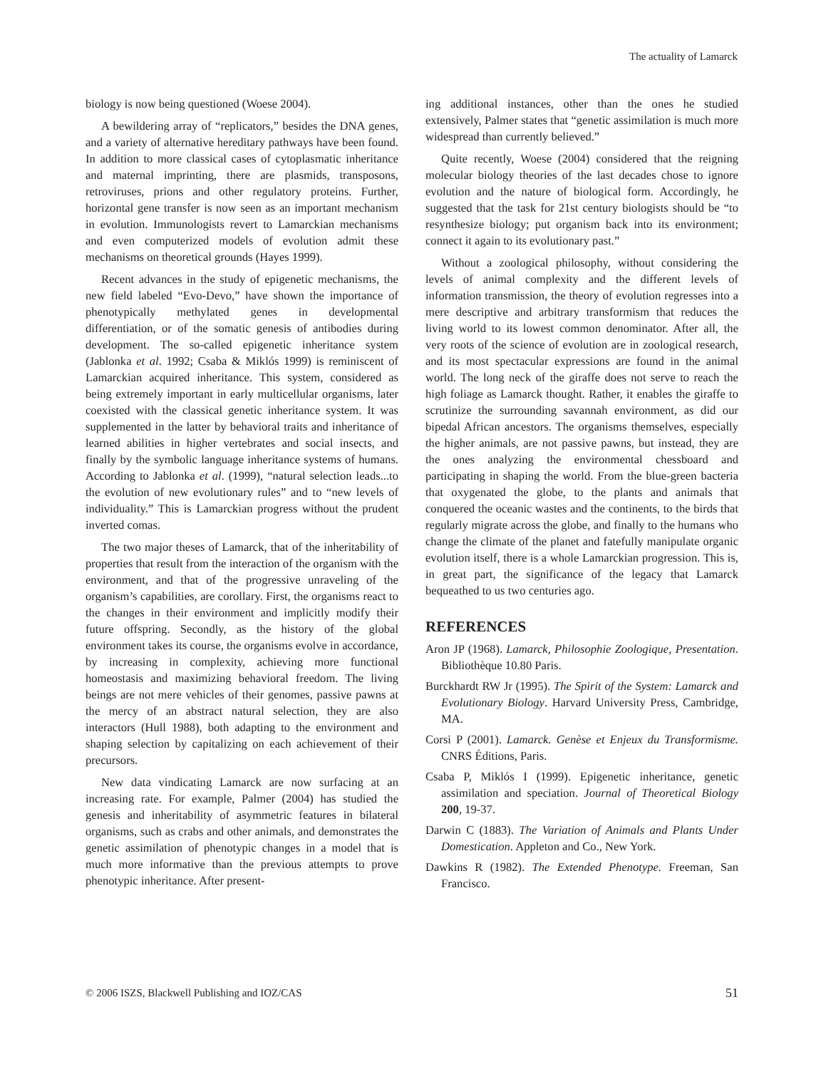The actuality of Lamarck
biology is now being questioned (Woese 2004).
A bewildering array of “replicators,” besides the DNA genes, and a variety of alternative hereditary pathways have been found. In addition to more classical cases of cytoplasmatic inheritance and maternal imprinting, there are plasmids, transposons, retroviruses, prions and other regulatory proteins. Further, horizontal gene transfer is now seen as an important mechanism in evolution. Immunologists revert to Lamarckian mechanisms and even computerized models of evolution admit these mechanisms on theoretical grounds (Hayes 1999).
Recent advances in the study of epigenetic mechanisms, the new field labeled “Evo-Devo,” have shown the importance of phenotypically methylated genes in developmental differentiation, or of the somatic genesis of antibodies during development. The so-called epigenetic inheritance system (Jablonka et al. 1992; Csaba & Miklós 1999) is reminiscent of Lamarckian acquired inheritance. This system, considered as being extremely important in early multicellular organisms, later coexisted with the classical genetic inheritance system. It was supplemented in the latter by behavioral traits and inheritance of learned abilities in higher vertebrates and social insects, and finally by the symbolic language inheritance systems of humans. According to Jablonka et al. (1999), “natural selection leads...to the evolution of new evolutionary rules” and to “new levels of individuality.” This is Lamarckian progress without the prudent inverted comas.
The two major theses of Lamarck, that of the inheritability of properties that result from the interaction of the organism with the environment, and that of the progressive unraveling of the organism’s capabilities, are corollary. First, the organisms react to the changes in their environment and implicitly modify their future offspring. Secondly, as the history of the global environment takes its course, the organisms evolve in accordance, by increasing in complexity, achieving more functional homeostasis and maximizing behavioral freedom. The living beings are not mere vehicles of their genomes, passive pawns at the mercy of an abstract natural selection, they are also interactors (Hull 1988), both adapting to the environment and shaping selection by capitalizing on each achievement of their precursors.
New data vindicating Lamarck are now surfacing at an increasing rate. For example, Palmer (2004) has studied the genesis and inheritability of asymmetric features in bilateral organisms, such as crabs and other animals, and demonstrates the genetic assimilation of phenotypic changes in a model that is much more informative than the previous attempts to prove phenotypic inheritance. After present-
ing additional instances, other than the ones he studied extensively, Palmer states that “genetic assimilation is much more widespread than currently believed.”
Quite recently, Woese (2004) considered that the reigning molecular biology theories of the last decades chose to ignore evolution and the nature of biological form. Accordingly, he suggested that the task for 21st century biologists should be “to resynthesize biology; put organism back into its environment; connect it again to its evolutionary past.”
Without a zoological philosophy, without considering the levels of animal complexity and the different levels of information transmission, the theory of evolution regresses into a mere descriptive and arbitrary transformism that reduces the living world to its lowest common denominator. After all, the very roots of the science of evolution are in zoological research, and its most spectacular expressions are found in the animal world. The long neck of the giraffe does not serve to reach the high foliage as Lamarck thought. Rather, it enables the giraffe to scrutinize the surrounding savannah environment, as did our bipedal African ancestors. The organisms themselves, especially the higher animals, are not passive pawns, but instead, they are the ones analyzing the environmental chessboard and participating in shaping the world. From the blue-green bacteria that oxygenated the globe, to the plants and animals that conquered the oceanic wastes and the continents, to the birds that regularly migrate across the globe, and finally to the humans who change the climate of the planet and fatefully manipulate organic evolution itself, there is a whole Lamarckian progression. This is, in great part, the significance of the legacy that Lamarck bequeathed to us two centuries ago.
REFERENCES
Aron JP (1968). Lamarck, Philosophie Zoologique, Presentation. Bibliothèque 10.80 Paris.
Burckhardt RW Jr (1995). The Spirit of the System: Lamarck and Evolutionary Biology. Harvard University Press, Cambridge, MA.
Corsi P (2001). Lamarck. Genèse et Enjeux du Transformisme. CNRS Éditions, Paris.
Csaba P, Miklós I (1999). Epigenetic inheritance, genetic assimilation and speciation. Journal of Theoretical Biology 200, 19-37.
Darwin C (1883). The Variation of Animals and Plants Under Domestication. Appleton and Co., New York.
Dawkins R (1982). The Extended Phenotype. Freeman, San Francisco.
© 2006 ISZS, Blackwell Publishing and IOZ/CAS 51